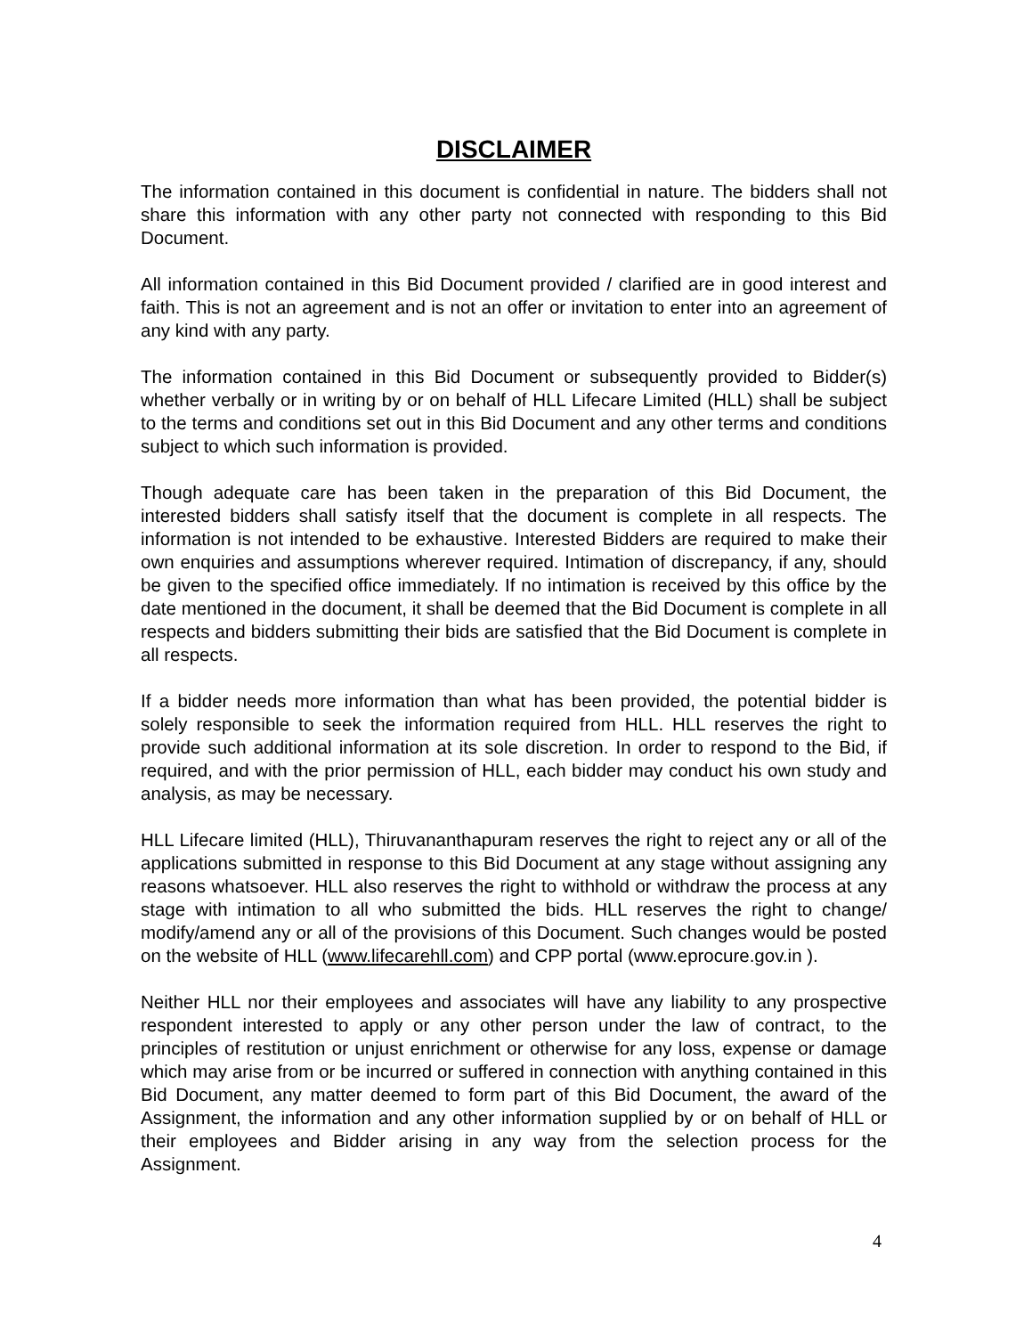DISCLAIMER
The information contained in this document is confidential in nature. The bidders shall not share this information with any other party not connected with responding to this Bid Document.
All information contained in this Bid Document provided / clarified are in good interest and faith. This is not an agreement and is not an offer or invitation to enter into an agreement of any kind with any party.
The information contained in this Bid Document or subsequently provided to Bidder(s) whether verbally or in writing by or on behalf of HLL Lifecare Limited (HLL) shall be subject to the terms and conditions set out in this Bid Document and any other terms and conditions subject to which such information is provided.
Though adequate care has been taken in the preparation of this Bid Document, the interested bidders shall satisfy itself that the document is complete in all respects. The information is not intended to be exhaustive. Interested Bidders are required to make their own enquiries and assumptions wherever required. Intimation of discrepancy, if any, should be given to the specified office immediately. If no intimation is received by this office by the date mentioned in the document, it shall be deemed that the Bid Document is complete in all respects and bidders submitting their bids are satisfied that the Bid Document is complete in all respects.
If a bidder needs more information than what has been provided, the potential bidder is solely responsible to seek the information required from HLL. HLL reserves the right to provide such additional information at its sole discretion. In order to respond to the Bid, if required, and with the prior permission of HLL, each bidder may conduct his own study and analysis, as may be necessary.
HLL Lifecare limited (HLL), Thiruvananthapuram reserves the right to reject any or all of the applications submitted in response to this Bid Document at any stage without assigning any reasons whatsoever. HLL also reserves the right to withhold or withdraw the process at any stage with intimation to all who submitted the bids. HLL reserves the right to change/ modify/amend any or all of the provisions of this Document. Such changes would be posted on the website of HLL (www.lifecarehll.com) and CPP portal (www.eprocure.gov.in ).
Neither HLL nor their employees and associates will have any liability to any prospective respondent interested to apply or any other person under the law of contract, to the principles of restitution or unjust enrichment or otherwise for any loss, expense or damage which may arise from or be incurred or suffered in connection with anything contained in this Bid Document, any matter deemed to form part of this Bid Document, the award of the Assignment, the information and any other information supplied by or on behalf of HLL or their employees and Bidder arising in any way from the selection process for the Assignment.
4